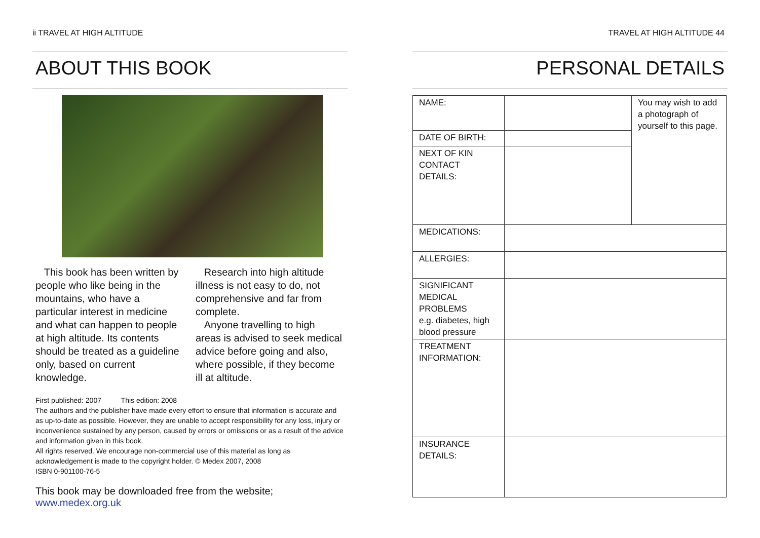ii TRAVEL AT HIGH ALTITUDE
ABOUT THIS BOOK
This book has been written by people who like being in the mountains, who have a particular interest in medicine and what can happen to people at high altitude. Its contents should be treated as a guideline only, based on current knowledge.
Research into high altitude illness is not easy to do, not comprehensive and far from complete.
Anyone travelling to high areas is advised to seek medical advice before going and also, where possible, if they become ill at altitude.
First published: 2007 This edition: 2008
The authors and the publisher have made every effort to ensure that information is accurate and as up-to-date as possible. However, they are unable to accept responsibility for any loss, injury or inconvenience sustained by any person, caused by errors or omissions or as a result of the advice and information given in this book.
All rights reserved. We encourage non-commercial use of this material as long as acknowledgement is made to the copyright holder. © Medex 2007, 2008
ISBN 0-901100-76-5
This book may be downloaded free from the website; www.medex.org.uk
TRAVEL AT HIGH ALTITUDE 44
PERSONAL DETAILS
| NAME: | | You may wish to add a photograph of yourself to this page. |
| DATE OF BIRTH: | | |
| NEXT OF KIN CONTACT DETAILS: | | |
| MEDICATIONS: | | |
| ALLERGIES: | | |
| SIGNIFICANT MEDICAL PROBLEMS e.g. diabetes, high blood pressure | | |
| TREATMENT INFORMATION: | | |
| INSURANCE DETAILS: | | |